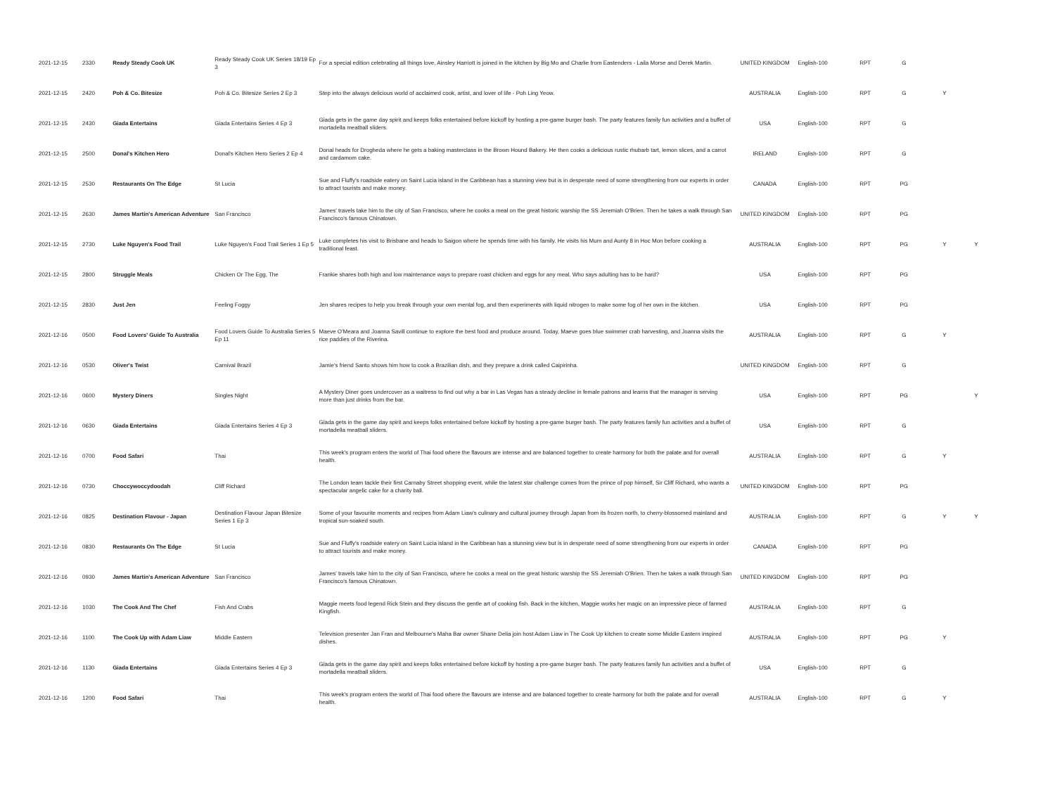| 2021-12-15 | 2330 | Ready Steady Cook UK | Ready Steady Cook UK Series 18/19 Ep 3 | For a special edition celebrating all things love, Ainsley Harriott is joined in the kitchen by Big Mo and Charlie from Eastenders - Laila Morse and Derek Martin. | UNITED KINGDOM | English-100 | RPT | G | | |
| 2021-12-15 | 2420 | Poh & Co. Bitesize | Poh & Co. Bitesize Series 2 Ep 3 | Step into the always delicious world of acclaimed cook, artist, and lover of life - Poh Ling Yeow. | AUSTRALIA | English-100 | RPT | G | Y | |
| 2021-12-15 | 2430 | Giada Entertains | Giada Entertains Series 4 Ep 3 | Giada gets in the game day spirit and keeps folks entertained before kickoff by hosting a pre-game burger bash. The party features family fun activities and a buffet of mortadella meatball sliders. | USA | English-100 | RPT | G | | |
| 2021-12-15 | 2500 | Donal's Kitchen Hero | Donal's Kitchen Hero Series 2 Ep 4 | Donal heads for Drogheda where he gets a baking masterclass in the Brown Hound Bakery. He then cooks a delicious rustic rhubarb tart, lemon slices, and a carrot and cardamom cake. | IRELAND | English-100 | RPT | G | | |
| 2021-12-15 | 2530 | Restaurants On The Edge | St Lucia | Sue and Fluffy's roadside eatery on Saint Lucia island in the Caribbean has a stunning view but is in desperate need of some strengthening from our experts in order to attract tourists and make money. | CANADA | English-100 | RPT | PG | | |
| 2021-12-15 | 2630 | James Martin's American Adventure | San Francisco | James' travels take him to the city of San Francisco, where he cooks a meal on the great historic warship the SS Jeremiah O'Brien. Then he takes a walk through San Francisco's famous Chinatown. | UNITED KINGDOM | English-100 | RPT | PG | | |
| 2021-12-15 | 2730 | Luke Nguyen's Food Trail | Luke Nguyen's Food Trail Series 1 Ep 5 | Luke completes his visit to Brisbane and heads to Saigon where he spends time with his family. He visits his Mum and Aunty 8 in Hoc Mon before cooking a traditional feast. | AUSTRALIA | English-100 | RPT | PG | Y | Y |
| 2021-12-15 | 2800 | Struggle Meals | Chicken Or The Egg, The | Frankie shares both high and low maintenance ways to prepare roast chicken and eggs for any meal. Who says adulting has to be hard? | USA | English-100 | RPT | PG | | |
| 2021-12-15 | 2830 | Just Jen | Feeling Foggy | Jen shares recipes to help you break through your own mental fog, and then experiments with liquid nitrogen to make some fog of her own in the kitchen. | USA | English-100 | RPT | PG | | |
| 2021-12-16 | 0500 | Food Lovers' Guide To Australia | Food Lovers Guide To Australia Series 5 Ep 11 | Maeve O'Meara and Joanna Savill continue to explore the best food and produce around. Today, Maeve goes blue swimmer crab harvesting, and Joanna visits the rice paddies of the Riverina. | AUSTRALIA | English-100 | RPT | G | Y | |
| 2021-12-16 | 0530 | Oliver's Twist | Carnival Brazil | Jamie's friend Santo shows him how to cook a Brazilian dish, and they prepare a drink called Caipirinha. | UNITED KINGDOM | English-100 | RPT | G | | |
| 2021-12-16 | 0600 | Mystery Diners | Singles Night | A Mystery Diner goes undercover as a waitress to find out why a bar in Las Vegas has a steady decline in female patrons and learns that the manager is serving more than just drinks from the bar. | USA | English-100 | RPT | PG | | Y |
| 2021-12-16 | 0630 | Giada Entertains | Giada Entertains Series 4 Ep 3 | Giada gets in the game day spirit and keeps folks entertained before kickoff by hosting a pre-game burger bash. The party features family fun activities and a buffet of mortadella meatball sliders. | USA | English-100 | RPT | G | | |
| 2021-12-16 | 0700 | Food Safari | Thai | This week's program enters the world of Thai food where the flavours are intense and are balanced together to create harmony for both the palate and for overall health. | AUSTRALIA | English-100 | RPT | G | Y | |
| 2021-12-16 | 0730 | Choccywoccydoodah | Cliff Richard | The London team tackle their first Carnaby Street shopping event, while the latest star challenge comes from the prince of pop himself, Sir Cliff Richard, who wants a spectacular angelic cake for a charity ball. | UNITED KINGDOM | English-100 | RPT | PG | | |
| 2021-12-16 | 0825 | Destination Flavour - Japan | Destination Flavour Japan Bitesize Series 1 Ep 3 | Some of your favourite moments and recipes from Adam Liaw's culinary and cultural journey through Japan from its frozen north, to cherry-blossomed mainland and tropical sun-soaked south. | AUSTRALIA | English-100 | RPT | G | Y | Y |
| 2021-12-16 | 0830 | Restaurants On The Edge | St Lucia | Sue and Fluffy's roadside eatery on Saint Lucia island in the Caribbean has a stunning view but is in desperate need of some strengthening from our experts in order to attract tourists and make money. | CANADA | English-100 | RPT | PG | | |
| 2021-12-16 | 0930 | James Martin's American Adventure | San Francisco | James' travels take him to the city of San Francisco, where he cooks a meal on the great historic warship the SS Jeremiah O'Brien. Then he takes a walk through San Francisco's famous Chinatown. | UNITED KINGDOM | English-100 | RPT | PG | | |
| 2021-12-16 | 1030 | The Cook And The Chef | Fish And Crabs | Maggie meets food legend Rick Stein and they discuss the gentle art of cooking fish. Back in the kitchen, Maggie works her magic on an impressive piece of farmed Kingfish. | AUSTRALIA | English-100 | RPT | G | | |
| 2021-12-16 | 1100 | The Cook Up with Adam Liaw | Middle Eastern | Television presenter Jan Fran and Melbourne's Maha Bar owner Shane Delia join host Adam Liaw in The Cook Up kitchen to create some Middle Eastern inspired dishes. | AUSTRALIA | English-100 | RPT | PG | Y | |
| 2021-12-16 | 1130 | Giada Entertains | Giada Entertains Series 4 Ep 3 | Giada gets in the game day spirit and keeps folks entertained before kickoff by hosting a pre-game burger bash. The party features family fun activities and a buffet of mortadella meatball sliders. | USA | English-100 | RPT | G | | |
| 2021-12-16 | 1200 | Food Safari | Thai | This week's program enters the world of Thai food where the flavours are intense and are balanced together to create harmony for both the palate and for overall health. | AUSTRALIA | English-100 | RPT | G | Y | |